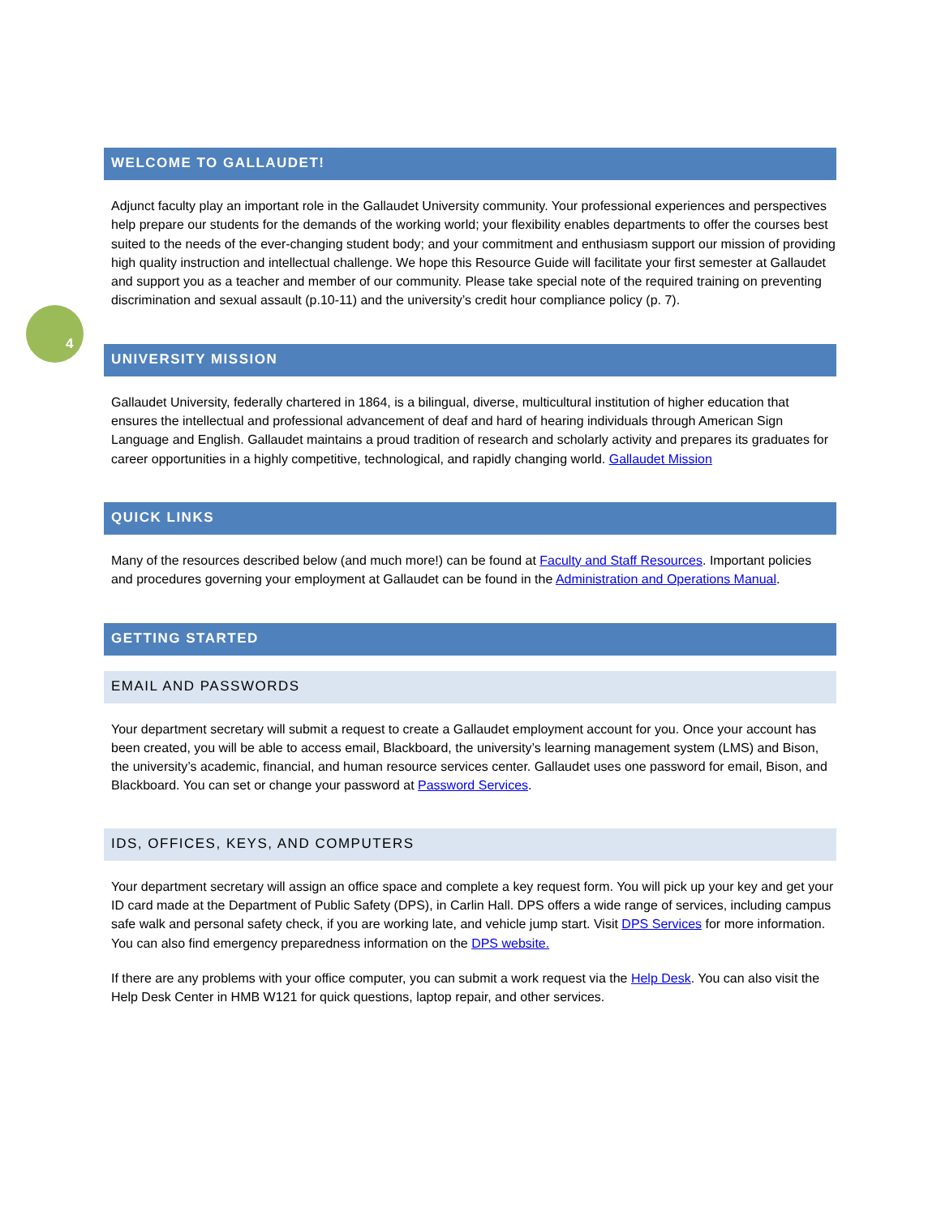4
WELCOME TO GALLAUDET!
Adjunct faculty play an important role in the Gallaudet University community. Your professional experiences and perspectives help prepare our students for the demands of the working world; your flexibility enables departments to offer the courses best suited to the needs of the ever-changing student body; and your commitment and enthusiasm support our mission of providing high quality instruction and intellectual challenge. We hope this Resource Guide will facilitate your first semester at Gallaudet and support you as a teacher and member of our community. Please take special note of the required training on preventing discrimination and sexual assault (p.10-11) and the university’s credit hour compliance policy (p. 7).
UNIVERSITY MISSION
Gallaudet University, federally chartered in 1864, is a bilingual, diverse, multicultural institution of higher education that ensures the intellectual and professional advancement of deaf and hard of hearing individuals through American Sign Language and English. Gallaudet maintains a proud tradition of research and scholarly activity and prepares its graduates for career opportunities in a highly competitive, technological, and rapidly changing world. Gallaudet Mission
QUICK LINKS
Many of the resources described below (and much more!) can be found at Faculty and Staff Resources. Important policies and procedures governing your employment at Gallaudet can be found in the Administration and Operations Manual.
GETTING STARTED
EMAIL AND PASSWORDS
Your department secretary will submit a request to create a Gallaudet employment account for you. Once your account has been created, you will be able to access email, Blackboard, the university’s learning management system (LMS) and Bison, the university’s academic, financial, and human resource services center. Gallaudet uses one password for email, Bison, and Blackboard. You can set or change your password at Password Services.
IDS, OFFICES, KEYS, AND COMPUTERS
Your department secretary will assign an office space and complete a key request form. You will pick up your key and get your ID card made at the Department of Public Safety (DPS), in Carlin Hall. DPS offers a wide range of services, including campus safe walk and personal safety check, if you are working late, and vehicle jump start. Visit DPS Services for more information. You can also find emergency preparedness information on the DPS website.
If there are any problems with your office computer, you can submit a work request via the Help Desk. You can also visit the Help Desk Center in HMB W121 for quick questions, laptop repair, and other services.